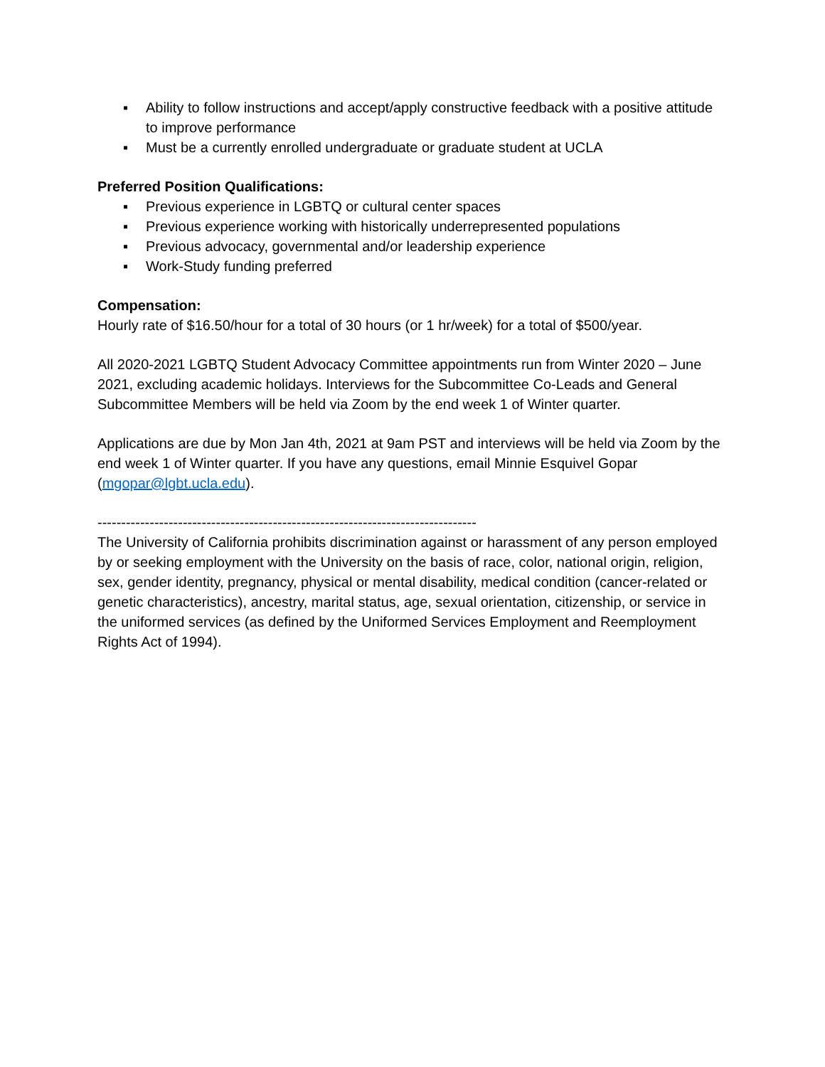▪ Ability to follow instructions and accept/apply constructive feedback with a positive attitude to improve performance
▪ Must be a currently enrolled undergraduate or graduate student at UCLA
Preferred Position Qualifications:
▪ Previous experience in LGBTQ or cultural center spaces
▪ Previous experience working with historically underrepresented populations
▪ Previous advocacy, governmental and/or leadership experience
▪ Work-Study funding preferred
Compensation:
Hourly rate of $16.50/hour for a total of 30 hours (or 1 hr/week) for a total of $500/year.
All 2020-2021 LGBTQ Student Advocacy Committee appointments run from Winter 2020 – June 2021, excluding academic holidays. Interviews for the Subcommittee Co-Leads and General Subcommittee Members will be held via Zoom by the end week 1 of Winter quarter.
Applications are due by Mon Jan 4th, 2021 at 9am PST and interviews will be held via Zoom by the end week 1 of Winter quarter. If you have any questions, email Minnie Esquivel Gopar (mgopar@lgbt.ucla.edu).
--------------------------------------------------------------------------------
The University of California prohibits discrimination against or harassment of any person employed by or seeking employment with the University on the basis of race, color, national origin, religion, sex, gender identity, pregnancy, physical or mental disability, medical condition (cancer-related or genetic characteristics), ancestry, marital status, age, sexual orientation, citizenship, or service in the uniformed services (as defined by the Uniformed Services Employment and Reemployment Rights Act of 1994).